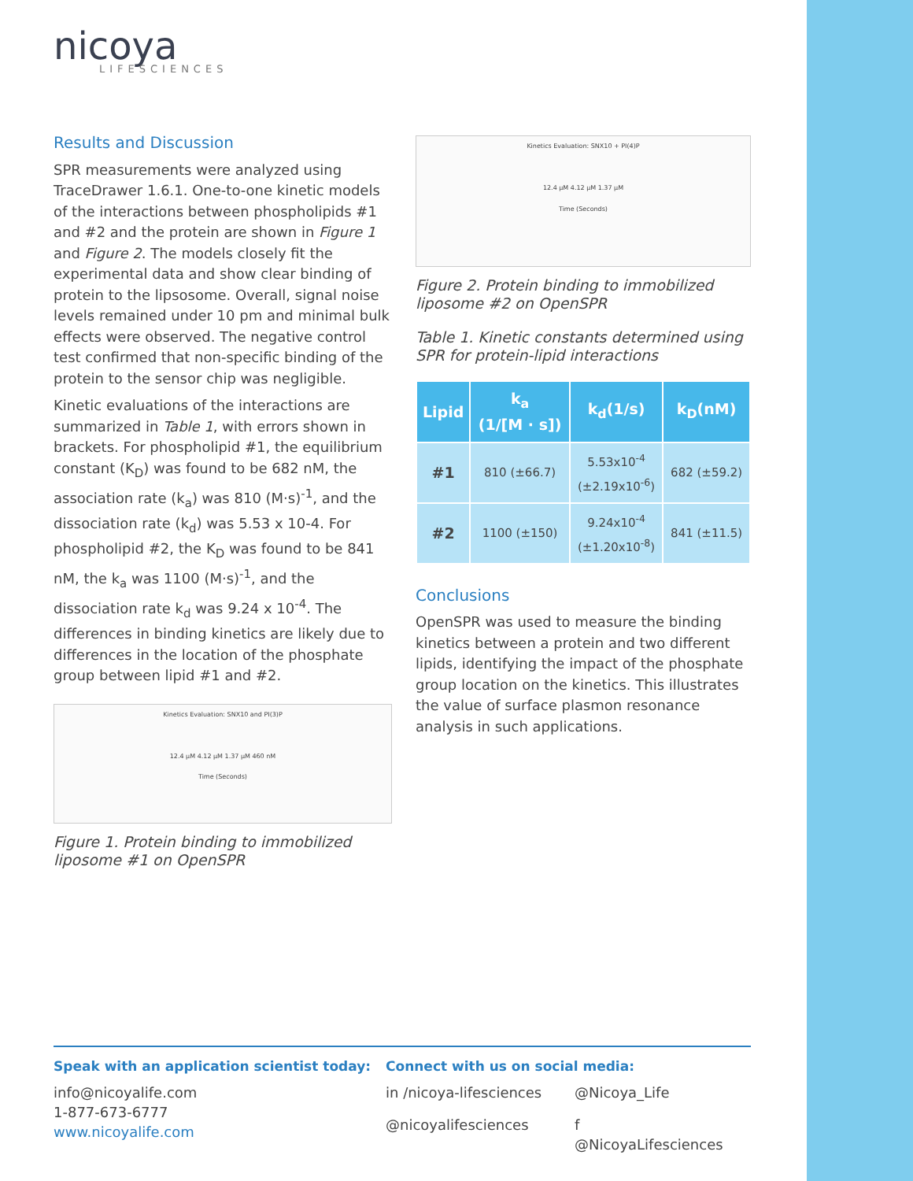nicoya
LIFESCIENCES
Results and Discussion
SPR measurements were analyzed using TraceDrawer 1.6.1. One-to-one kinetic models of the interactions between phospholipids #1 and #2 and the protein are shown in Figure 1 and Figure 2. The models closely fit the experimental data and show clear binding of protein to the lipsosome. Overall, signal noise levels remained under 10 pm and minimal bulk effects were observed. The negative control test confirmed that non-specific binding of the protein to the sensor chip was negligible.
Kinetic evaluations of the interactions are summarized in Table 1, with errors shown in brackets. For phospholipid #1, the equilibrium constant (K<sub>D</sub>) was found to be 682 nM, the association rate (k<sub>a</sub>) was 810 (M·s)<sup>-1</sup>, and the dissociation rate (k<sub>d</sub>) was 5.53 x 10-4. For phospholipid #2, the K<sub>D</sub> was found to be 841 nM, the k<sub>a</sub> was 1100 (M·s)<sup>-1</sup>, and the dissociation rate k<sub>d</sub> was 9.24 x 10<sup>-4</sup>. The differences in binding kinetics are likely due to differences in the location of the phosphate group between lipid #1 and #2.
Kinetics Evaluation: SNX10 and PI(3)P
12.4 μM 4.12 μM 1.37 μM 460 nM
Time (Seconds)
Figure 1. Protein binding to immobilized liposome #1 on OpenSPR
Kinetics Evaluation: SNX10 + PI(4)P
12.4 μM 4.12 μM 1.37 μM
Time (Seconds)
Figure 2. Protein binding to immobilized liposome #2 on OpenSPR
Table 1. Kinetic constants determined using SPR for protein-lipid interactions
| Lipid | k<sub>a</sub> (1/[M · s]) | k<sub>d</sub>(1/s) | k<sub>D</sub>(nM) |
| --- | --- | --- | --- |
| #1 | 810 (±66.7) | 5.53x10<sup>-4</sup> (±2.19x10<sup>-6</sup>) | 682 (±59.2) |
| #2 | 1100 (±150) | 9.24x10<sup>-4</sup> (±1.20x10<sup>-8</sup>) | 841 (±11.5) |
Conclusions
OpenSPR was used to measure the binding kinetics between a protein and two different lipids, identifying the impact of the phosphate group location on the kinetics. This illustrates the value of surface plasmon resonance analysis in such applications.
Speak with an application scientist today:
info@nicoyalife.com
1-877-673-6777
www.nicoyalife.com
Connect with us on social media:
in /nicoya-lifesciences @Nicoya_Life @nicoyalifesciences f @NicoyaLifesciences